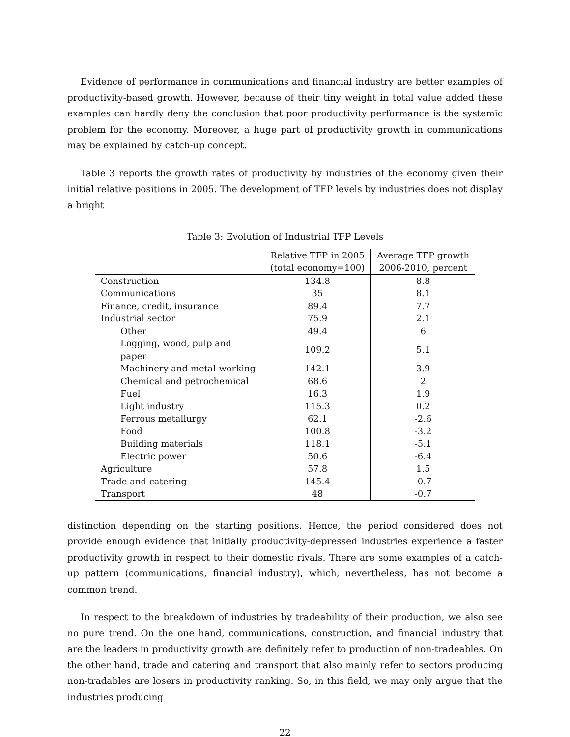Evidence of performance in communications and financial industry are better examples of productivity-based growth. However, because of their tiny weight in total value added these examples can hardly deny the conclusion that poor productivity performance is the systemic problem for the economy. Moreover, a huge part of productivity growth in communications may be explained by catch-up concept.
Table 3 reports the growth rates of productivity by industries of the economy given their initial relative positions in 2005. The development of TFP levels by industries does not display a bright
Table 3: Evolution of Industrial TFP Levels
| | Relative TFP in 2005 | Average TFP growth |
| | (total economy=100) | 2006-2010, percent |
| Construction | 134.8 | 8.8 |
| Communications | 35 | 8.1 |
| Finance, credit, insurance | 89.4 | 7.7 |
| Industrial sector | 75.9 | 2.1 |
| Other | 49.4 | 6 |
| Logging, wood, pulp and paper | 109.2 | 5.1 |
| Machinery and metal-working | 142.1 | 3.9 |
| Chemical and petrochemical | 68.6 | 2 |
| Fuel | 16.3 | 1.9 |
| Light industry | 115.3 | 0.2 |
| Ferrous metallurgy | 62.1 | -2.6 |
| Food | 100.8 | -3.2 |
| Building materials | 118.1 | -5.1 |
| Electric power | 50.6 | -6.4 |
| Agriculture | 57.8 | 1.5 |
| Trade and catering | 145.4 | -0.7 |
| Transport | 48 | -0.7 |
distinction depending on the starting positions. Hence, the period considered does not provide enough evidence that initially productivity-depressed industries experience a faster productivity growth in respect to their domestic rivals. There are some examples of a catch-up pattern (communications, financial industry), which, nevertheless, has not become a common trend.
In respect to the breakdown of industries by tradeability of their production, we also see no pure trend. On the one hand, communications, construction, and financial industry that are the leaders in productivity growth are definitely refer to production of non-tradeables. On the other hand, trade and catering and transport that also mainly refer to sectors producing non-tradables are losers in productivity ranking. So, in this field, we may only argue that the industries producing
22